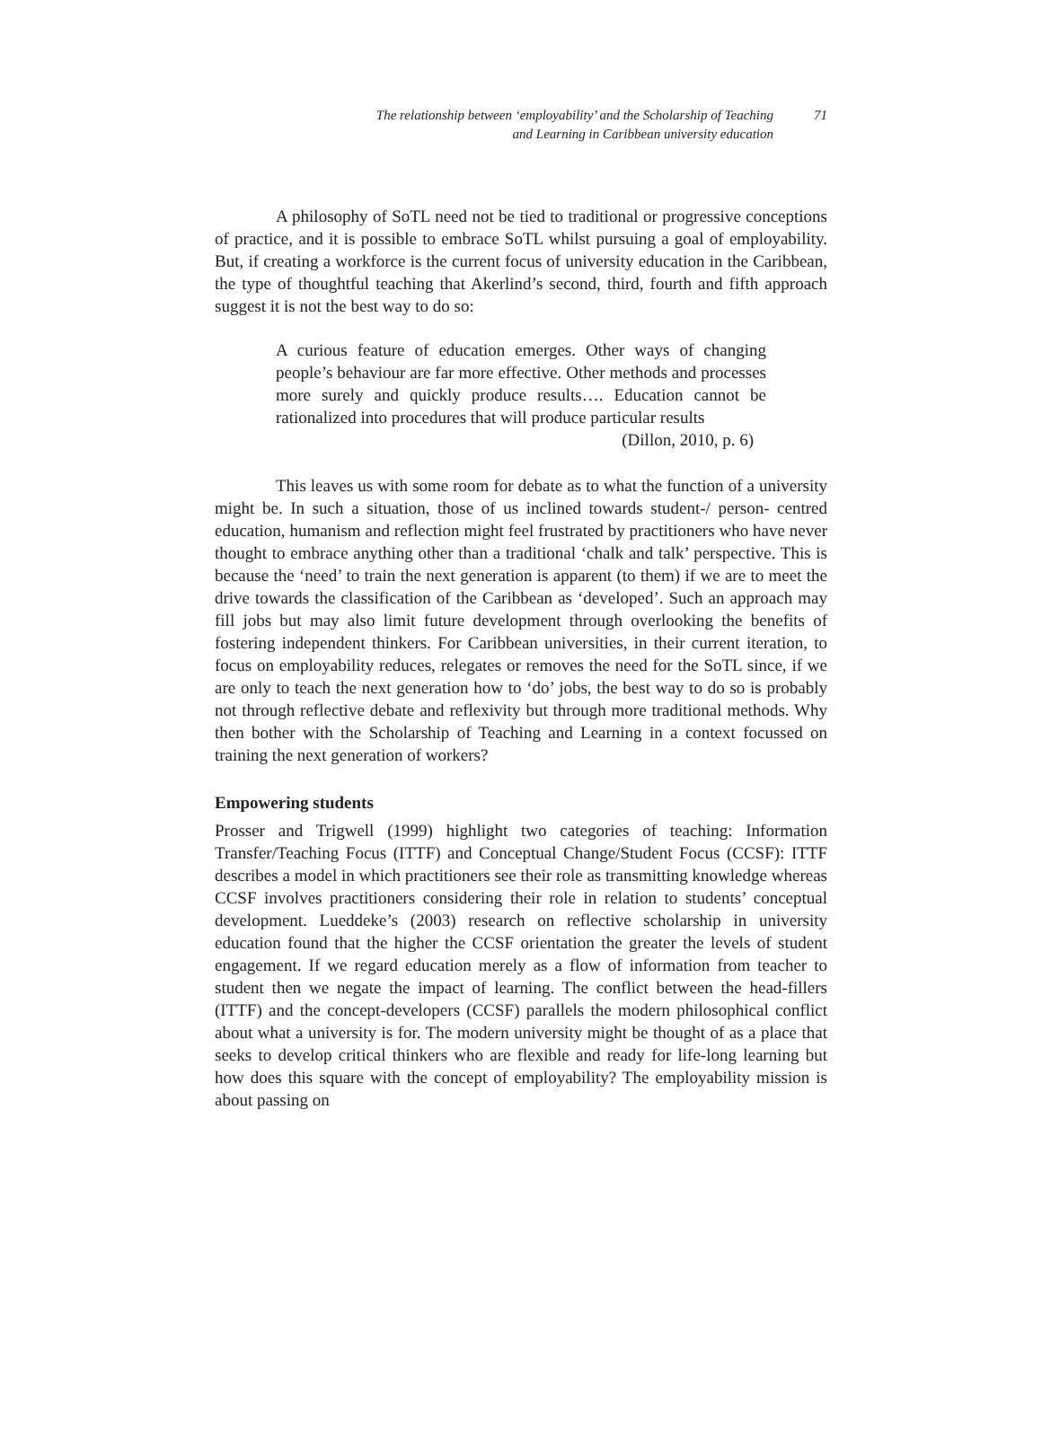The relationship between ‘employability’ and the Scholarship of Teaching and Learning in Caribbean university education
71
A philosophy of SoTL need not be tied to traditional or progressive conceptions of practice, and it is possible to embrace SoTL whilst pursuing a goal of employability. But, if creating a workforce is the current focus of university education in the Caribbean, the type of thoughtful teaching that Akerlind’s second, third, fourth and fifth approach suggest it is not the best way to do so:
A curious feature of education emerges. Other ways of changing people’s behaviour are far more effective. Other methods and processes more surely and quickly produce results…. Education cannot be rationalized into procedures that will produce particular results
(Dillon, 2010, p. 6)
This leaves us with some room for debate as to what the function of a university might be. In such a situation, those of us inclined towards student-/ person- centred education, humanism and reflection might feel frustrated by practitioners who have never thought to embrace anything other than a traditional ‘chalk and talk’ perspective. This is because the ‘need’ to train the next generation is apparent (to them) if we are to meet the drive towards the classification of the Caribbean as ‘developed’. Such an approach may fill jobs but may also limit future development through overlooking the benefits of fostering independent thinkers. For Caribbean universities, in their current iteration, to focus on employability reduces, relegates or removes the need for the SoTL since, if we are only to teach the next generation how to ‘do’ jobs, the best way to do so is probably not through reflective debate and reflexivity but through more traditional methods. Why then bother with the Scholarship of Teaching and Learning in a context focussed on training the next generation of workers?
Empowering students
Prosser and Trigwell (1999) highlight two categories of teaching: Information Transfer/Teaching Focus (ITTF) and Conceptual Change/Student Focus (CCSF): ITTF describes a model in which practitioners see their role as transmitting knowledge whereas CCSF involves practitioners considering their role in relation to students’ conceptual development. Lueddeke’s (2003) research on reflective scholarship in university education found that the higher the CCSF orientation the greater the levels of student engagement. If we regard education merely as a flow of information from teacher to student then we negate the impact of learning. The conflict between the head-fillers (ITTF) and the concept-developers (CCSF) parallels the modern philosophical conflict about what a university is for. The modern university might be thought of as a place that seeks to develop critical thinkers who are flexible and ready for life-long learning but how does this square with the concept of employability? The employability mission is about passing on